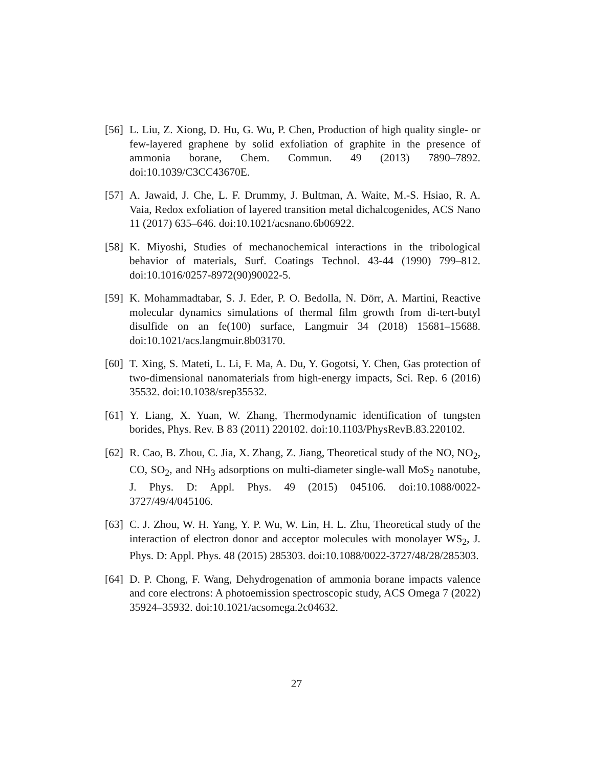[56] L. Liu, Z. Xiong, D. Hu, G. Wu, P. Chen, Production of high quality single- or few-layered graphene by solid exfoliation of graphite in the presence of ammonia borane, Chem. Commun. 49 (2013) 7890–7892. doi:10.1039/C3CC43670E.
[57] A. Jawaid, J. Che, L. F. Drummy, J. Bultman, A. Waite, M.-S. Hsiao, R. A. Vaia, Redox exfoliation of layered transition metal dichalcogenides, ACS Nano 11 (2017) 635–646. doi:10.1021/acsnano.6b06922.
[58] K. Miyoshi, Studies of mechanochemical interactions in the tribological behavior of materials, Surf. Coatings Technol. 43-44 (1990) 799–812. doi:10.1016/0257-8972(90)90022-5.
[59] K. Mohammadtabar, S. J. Eder, P. O. Bedolla, N. Dörr, A. Martini, Reactive molecular dynamics simulations of thermal film growth from di-tert-butyl disulfide on an fe(100) surface, Langmuir 34 (2018) 15681–15688. doi:10.1021/acs.langmuir.8b03170.
[60] T. Xing, S. Mateti, L. Li, F. Ma, A. Du, Y. Gogotsi, Y. Chen, Gas protection of two-dimensional nanomaterials from high-energy impacts, Sci. Rep. 6 (2016) 35532. doi:10.1038/srep35532.
[61] Y. Liang, X. Yuan, W. Zhang, Thermodynamic identification of tungsten borides, Phys. Rev. B 83 (2011) 220102. doi:10.1103/PhysRevB.83.220102.
[62] R. Cao, B. Zhou, C. Jia, X. Zhang, Z. Jiang, Theoretical study of the NO, NO<sub>2</sub>, CO, SO<sub>2</sub>, and NH<sub>3</sub> adsorptions on multi-diameter single-wall MoS<sub>2</sub> nanotube, J. Phys. D: Appl. Phys. 49 (2015) 045106. doi:10.1088/0022-3727/49/4/045106.
[63] C. J. Zhou, W. H. Yang, Y. P. Wu, W. Lin, H. L. Zhu, Theoretical study of the interaction of electron donor and acceptor molecules with monolayer WS<sub>2</sub>, J. Phys. D: Appl. Phys. 48 (2015) 285303. doi:10.1088/0022-3727/48/28/285303.
[64] D. P. Chong, F. Wang, Dehydrogenation of ammonia borane impacts valence and core electrons: A photoemission spectroscopic study, ACS Omega 7 (2022) 35924–35932. doi:10.1021/acsomega.2c04632.
27